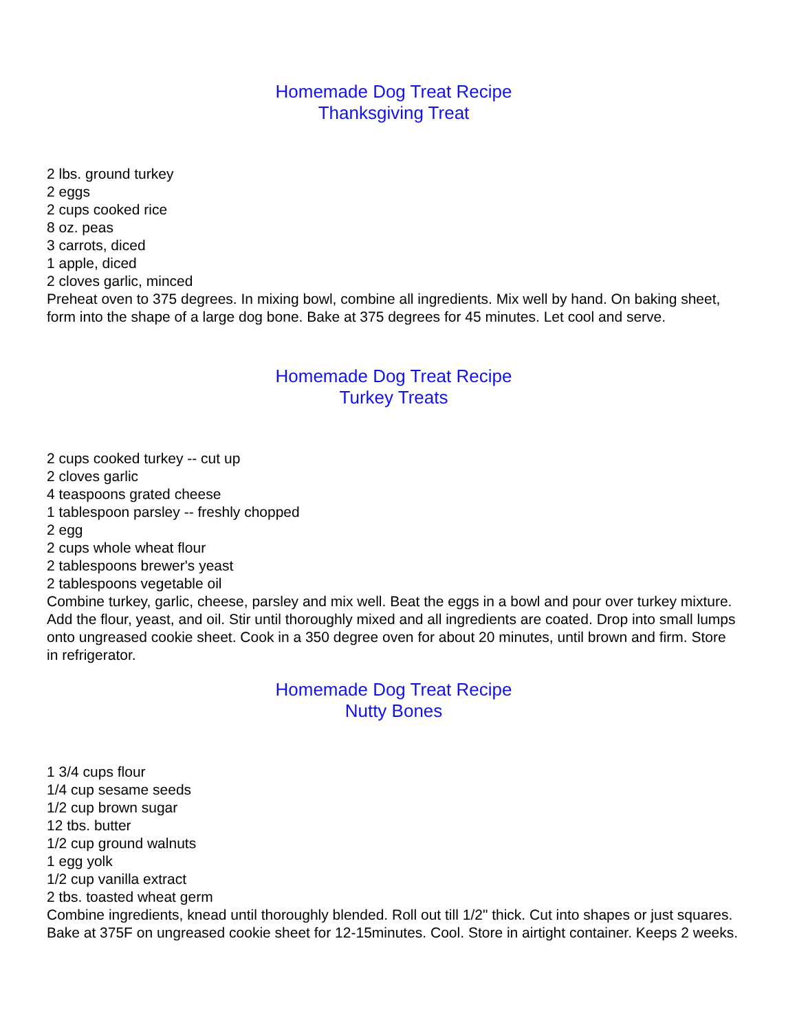Homemade Dog Treat Recipe
Thanksgiving Treat
2 lbs. ground turkey
2 eggs
2 cups cooked rice
8 oz. peas
3 carrots, diced
1 apple, diced
2 cloves garlic, minced
Preheat oven to 375 degrees. In mixing bowl, combine all ingredients. Mix well by hand. On baking sheet, form into the shape of a large dog bone. Bake at 375 degrees for 45 minutes. Let cool and serve.
Homemade Dog Treat Recipe
Turkey Treats
2 cups cooked turkey -- cut up
2 cloves garlic
4 teaspoons grated cheese
1 tablespoon parsley -- freshly chopped
2 egg
2 cups whole wheat flour
2 tablespoons brewer's yeast
2 tablespoons vegetable oil
Combine turkey, garlic, cheese, parsley and mix well. Beat the eggs in a bowl and pour over turkey mixture. Add the flour, yeast, and oil. Stir until thoroughly mixed and all ingredients are coated. Drop into small lumps onto ungreased cookie sheet. Cook in a 350 degree oven for about 20 minutes, until brown and firm. Store in refrigerator.
Homemade Dog Treat Recipe
Nutty Bones
1 3/4 cups flour
1/4 cup sesame seeds
1/2 cup brown sugar
12 tbs. butter
1/2 cup ground walnuts
1 egg yolk
1/2 cup vanilla extract
2 tbs. toasted wheat germ
Combine ingredients, knead until thoroughly blended. Roll out till 1/2" thick. Cut into shapes or just squares. Bake at 375F on ungreased cookie sheet for 12-15minutes. Cool. Store in airtight container. Keeps 2 weeks.